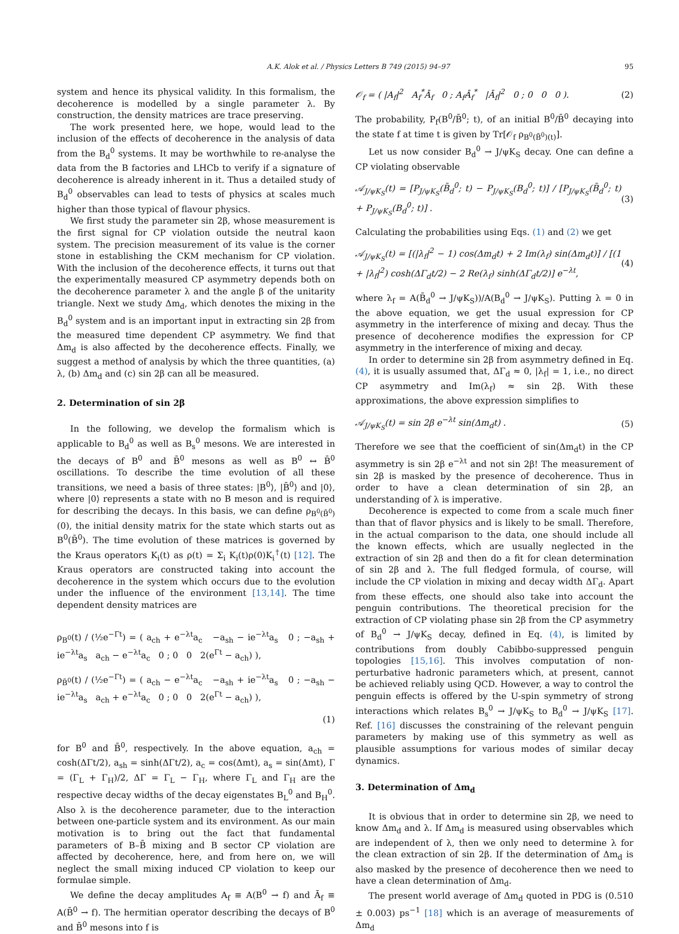A.K. Alok et al. / Physics Letters B 749 (2015) 94–97 95
system and hence its physical validity. In this formalism, the decoherence is modelled by a single parameter λ. By construction, the density matrices are trace preserving.
The work presented here, we hope, would lead to the inclusion of the effects of decoherence in the analysis of data from the B<sub>d</sub><sup>0</sup> systems. It may be worthwhile to re-analyse the data from the B factories and LHCb to verify if a signature of decoherence is already inherent in it. Thus a detailed study of B<sub>d</sub><sup>0</sup> observables can lead to tests of physics at scales much higher than those typical of flavour physics.
We first study the parameter sin 2β, whose measurement is the first signal for CP violation outside the neutral kaon system. The precision measurement of its value is the corner stone in establishing the CKM mechanism for CP violation. With the inclusion of the decoherence effects, it turns out that the experimentally measured CP asymmetry depends both on the decoherence parameter λ and the angle β of the unitarity triangle. Next we study Δm<sub>d</sub>, which denotes the mixing in the B<sub>d</sub><sup>0</sup> system and is an important input in extracting sin 2β from the measured time dependent CP asymmetry. We find that Δm<sub>d</sub> is also affected by the decoherence effects. Finally, we suggest a method of analysis by which the three quantities, (a) λ, (b) Δm<sub>d</sub> and (c) sin 2β can all be measured.
2. Determination of sin 2β
In the following, we develop the formalism which is applicable to B<sub>d</sub><sup>0</sup> as well as B<sub>s</sub><sup>0</sup> mesons. We are interested in the decays of B<sup>0</sup> and B̄<sup>0</sup> mesons as well as B<sup>0</sup> ↔ B̄<sup>0</sup> oscillations. To describe the time evolution of all these transitions, we need a basis of three states: |B<sup>0</sup>⟩, |B̄<sup>0</sup>⟩ and |0⟩, where |0⟩ represents a state with no B meson and is required for describing the decays. In this basis, we can define ρ<sub>B<sup>0</sup>(B̄<sup>0</sup>)</sub>(0), the initial density matrix for the state which starts out as B<sup>0</sup>(B̄<sup>0</sup>). The time evolution of these matrices is governed by the Kraus operators K<sub>i</sub>(t) as ρ(t) = Σ<sub>i</sub> K<sub>i</sub>(t)ρ(0)K<sub>i</sub><sup>†</sup>(t) [12]. The Kraus operators are constructed taking into account the decoherence in the system which occurs due to the evolution under the influence of the environment [13,14]. The time dependent density matrices are
ρ<sub>B<sup>0</sup></sub>(t) / (½e<sup>−Γt</sup>) = ( a<sub>ch</sub> + e<sup>−λt</sup>a<sub>c</sub> −a<sub>sh</sub> − ie<sup>−λt</sup>a<sub>s</sub> 0 ; −a<sub>sh</sub> + ie<sup>−λt</sup>a<sub>s</sub> a<sub>ch</sub> − e<sup>−λt</sup>a<sub>c</sub> 0 ; 0 0 2(e<sup>Γt</sup> − a<sub>ch</sub>) ),
ρ<sub>B̄<sup>0</sup></sub>(t) / (½e<sup>−Γt</sup>) = ( a<sub>ch</sub> − e<sup>−λt</sup>a<sub>c</sub> −a<sub>sh</sub> + ie<sup>−λt</sup>a<sub>s</sub> 0 ; −a<sub>sh</sub> − ie<sup>−λt</sup>a<sub>s</sub> a<sub>ch</sub> + e<sup>−λt</sup>a<sub>c</sub> 0 ; 0 0 2(e<sup>Γt</sup> − a<sub>ch</sub>) ),
(1)
for B<sup>0</sup> and B̄<sup>0</sup>, respectively. In the above equation, a<sub>ch</sub> = cosh(ΔΓt/2), a<sub>sh</sub> = sinh(ΔΓt/2), a<sub>c</sub> = cos(Δmt), a<sub>s</sub> = sin(Δmt), Γ = (Γ<sub>L</sub> + Γ<sub>H</sub>)/2, ΔΓ = Γ<sub>L</sub> − Γ<sub>H</sub>, where Γ<sub>L</sub> and Γ<sub>H</sub> are the respective decay widths of the decay eigenstates B<sub>L</sub><sup>0</sup> and B<sub>H</sub><sup>0</sup>. Also λ is the decoherence parameter, due to the interaction between one-particle system and its environment. As our main motivation is to bring out the fact that fundamental parameters of B–B̄ mixing and B sector CP violation are affected by decoherence, here, and from here on, we will neglect the small mixing induced CP violation to keep our formulae simple.
We define the decay amplitudes A<sub>f</sub> ≡ A(B<sup>0</sup> → f) and Ā<sub>f</sub> ≡ A(B̄<sup>0</sup> → f). The hermitian operator describing the decays of B<sup>0</sup> and B̄<sup>0</sup> mesons into f is
𝒪<sub>f</sub> = ( |A<sub>f</sub>|<sup>2</sup> A<sub>f</sub><sup>*</sup>Ā<sub>f</sub> 0 ; A<sub>f</sub>Ā<sub>f</sub><sup>*</sup> |Ā<sub>f</sub>|<sup>2</sup> 0 ; 0 0 0 ). (2)
The probability, P<sub>f</sub>(B<sup>0</sup>/B̄<sup>0</sup>; t), of an initial B<sup>0</sup>/B̄<sup>0</sup> decaying into the state f at time t is given by Tr[𝒪<sub>f</sub> ρ<sub>B<sup>0</sup>(B̄<sup>0</sup>)(t)</sub>].
Let us now consider B<sub>d</sub><sup>0</sup> → J/ψK<sub>S</sub> decay. One can define a CP violating observable
𝒜<sub>J/ψK<sub>S</sub></sub>(t) = [P<sub>J/ψK<sub>S</sub></sub>(B̄<sub>d</sub><sup>0</sup>; t) − P<sub>J/ψK<sub>S</sub></sub>(B<sub>d</sub><sup>0</sup>; t)] / [P<sub>J/ψK<sub>S</sub></sub>(B̄<sub>d</sub><sup>0</sup>; t) + P<sub>J/ψK<sub>S</sub></sub>(B<sub>d</sub><sup>0</sup>; t)] . (3)
Calculating the probabilities using Eqs. (1) and (2) we get
𝒜<sub>J/ψK<sub>S</sub></sub>(t) = [(|λ<sub>f</sub>|<sup>2</sup> − 1) cos(Δm<sub>d</sub>t) + 2 Im(λ<sub>f</sub>) sin(Δm<sub>d</sub>t)] / [(1 + |λ<sub>f</sub>|<sup>2</sup>) cosh(ΔΓ<sub>d</sub>t/2) − 2 Re(λ<sub>f</sub>) sinh(ΔΓ<sub>d</sub>t/2)] e<sup>−λt</sup>, (4)
where λ<sub>f</sub> = A(B̄<sub>d</sub><sup>0</sup> → J/ψK<sub>S</sub>))/A(B<sub>d</sub><sup>0</sup> → J/ψK<sub>S</sub>). Putting λ = 0 in the above equation, we get the usual expression for CP asymmetry in the interference of mixing and decay. Thus the presence of decoherence modifies the expression for CP asymmetry in the interference of mixing and decay.
In order to determine sin 2β from asymmetry defined in Eq. (4), it is usually assumed that, ΔΓ<sub>d</sub> ≈ 0, |λ<sub>f</sub>| = 1, i.e., no direct CP asymmetry and Im(λ<sub>f</sub>) ≈ sin 2β. With these approximations, the above expression simplifies to
𝒜<sub>J/ψK<sub>S</sub></sub>(t) = sin 2β e<sup>−λt</sup> sin(Δm<sub>d</sub>t) . (5)
Therefore we see that the coefficient of sin(Δm<sub>d</sub>t) in the CP asymmetry is sin 2β e<sup>−λt</sup> and not sin 2β! The measurement of sin 2β is masked by the presence of decoherence. Thus in order to have a clean determination of sin 2β, an understanding of λ is imperative.
Decoherence is expected to come from a scale much finer than that of flavor physics and is likely to be small. Therefore, in the actual comparison to the data, one should include all the known effects, which are usually neglected in the extraction of sin 2β and then do a fit for clean determination of sin 2β and λ. The full fledged formula, of course, will include the CP violation in mixing and decay width ΔΓ<sub>d</sub>. Apart from these effects, one should also take into account the penguin contributions. The theoretical precision for the extraction of CP violating phase sin 2β from the CP asymmetry of B<sub>d</sub><sup>0</sup> → J/ψK<sub>S</sub> decay, defined in Eq. (4), is limited by contributions from doubly Cabibbo-suppressed penguin topologies [15,16]. This involves computation of non-perturbative hadronic parameters which, at present, cannot be achieved reliably using QCD. However, a way to control the penguin effects is offered by the U-spin symmetry of strong interactions which relates B<sub>s</sub><sup>0</sup> → J/ψK<sub>S</sub> to B<sub>d</sub><sup>0</sup> → J/ψK<sub>S</sub> [17]. Ref. [16] discusses the constraining of the relevant penguin parameters by making use of this symmetry as well as plausible assumptions for various modes of similar decay dynamics.
3. Determination of Δm<sub>d</sub>
It is obvious that in order to determine sin 2β, we need to know Δm<sub>d</sub> and λ. If Δm<sub>d</sub> is measured using observables which are independent of λ, then we only need to determine λ for the clean extraction of sin 2β. If the determination of Δm<sub>d</sub> is also masked by the presence of decoherence then we need to have a clean determination of Δm<sub>d</sub>.
The present world average of Δm<sub>d</sub> quoted in PDG is (0.510 ± 0.003) ps<sup>−1</sup> [18] which is an average of measurements of Δm<sub>d</sub>